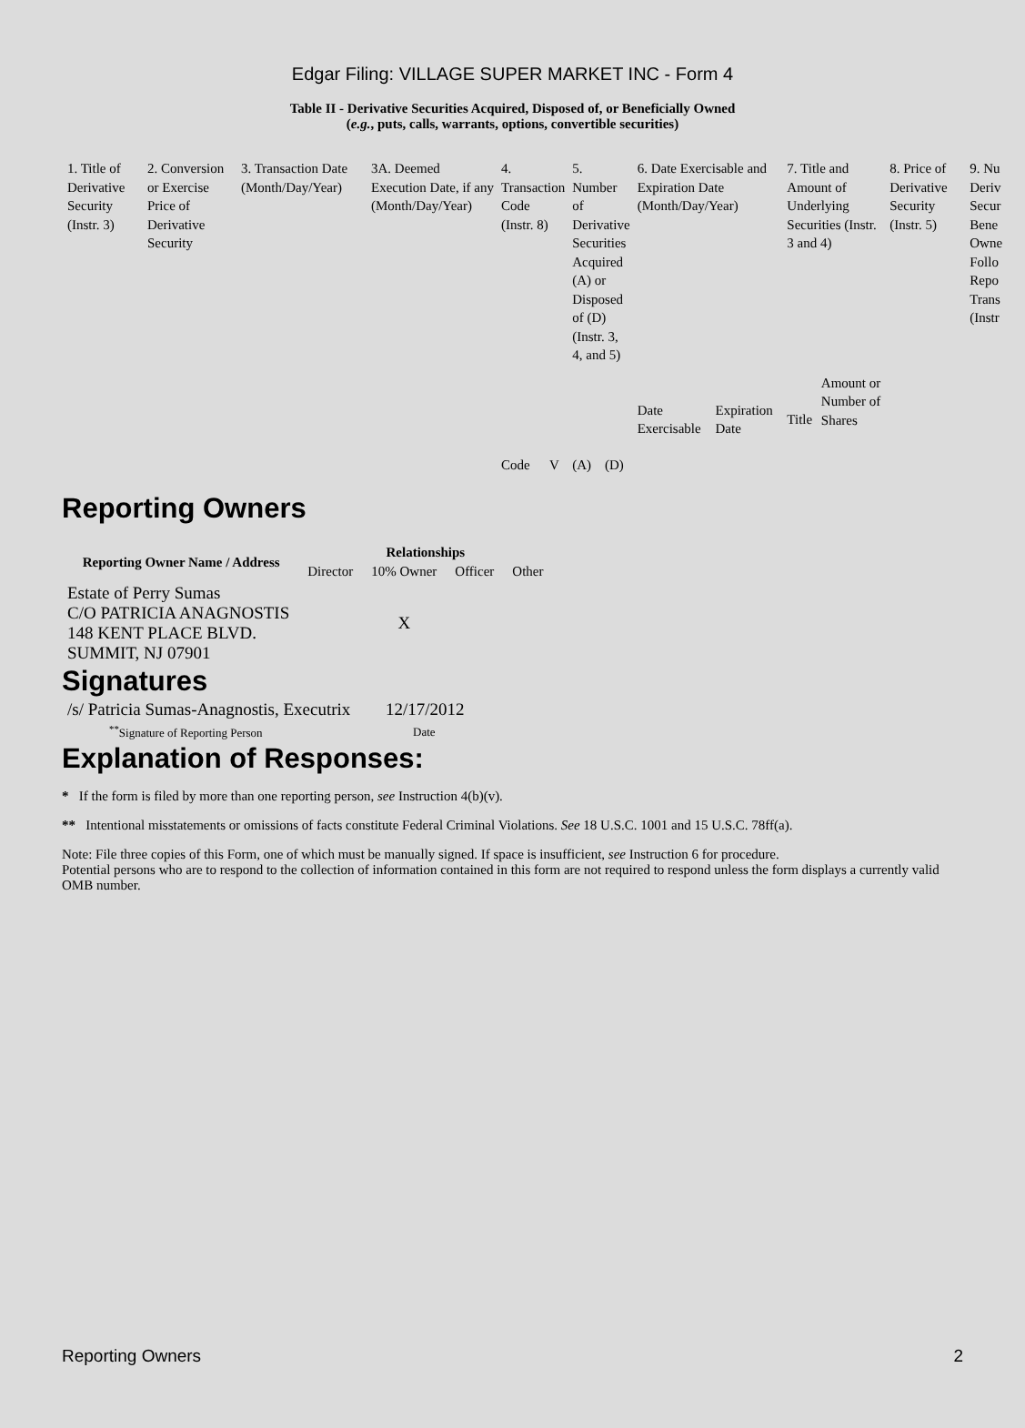Edgar Filing: VILLAGE SUPER MARKET INC - Form 4
Table II - Derivative Securities Acquired, Disposed of, or Beneficially Owned
(e.g., puts, calls, warrants, options, convertible securities)
| 1. Title of Derivative Security (Instr. 3) | 2. Conversion or Exercise Price of Derivative Security | 3. Transaction Date (Month/Day/Year) | 3A. Deemed Execution Date, if any (Month/Day/Year) | 4. Transaction Code (Instr. 8) | | 5. Number of Derivative Securities Acquired (A) or Disposed of (D) (Instr. 3, 4, and 5) | | 6. Date Exercisable and Expiration Date (Month/Day/Year) | | 7. Title and Amount of Underlying Securities (Instr. 3 and 4) | | 8. Price of Derivative Security (Instr. 5) | 9. Nu Deriv Secur Bene Owne Follo Repo Trans (Instr |
| | | | | Code | V | (A) | (D) | Date Exercisable | Expiration Date | Title | Amount or Number of Shares | | |
Reporting Owners
| Reporting Owner Name / Address | Relationships | | | |
| --- | --- | --- | --- | --- |
| | Director | 10% Owner | Officer | Other |
| Estate of Perry Sumas C/O PATRICIA ANAGNOSTIS 148 KENT PLACE BLVD. SUMMIT, NJ 07901 | | X | | |
Signatures
| /s/ Patricia Sumas-Anagnostis, Executrix | 12/17/2012 |
| <sup>**</sup> Signature of Reporting Person | Date |
Explanation of Responses:
* If the form is filed by more than one reporting person, see Instruction 4(b)(v).
** Intentional misstatements or omissions of facts constitute Federal Criminal Violations. See 18 U.S.C. 1001 and 15 U.S.C. 78ff(a).
Note: File three copies of this Form, one of which must be manually signed. If space is insufficient, see Instruction 6 for procedure.
Potential persons who are to respond to the collection of information contained in this form are not required to respond unless the form displays a currently valid OMB number.
Reporting Owners 2